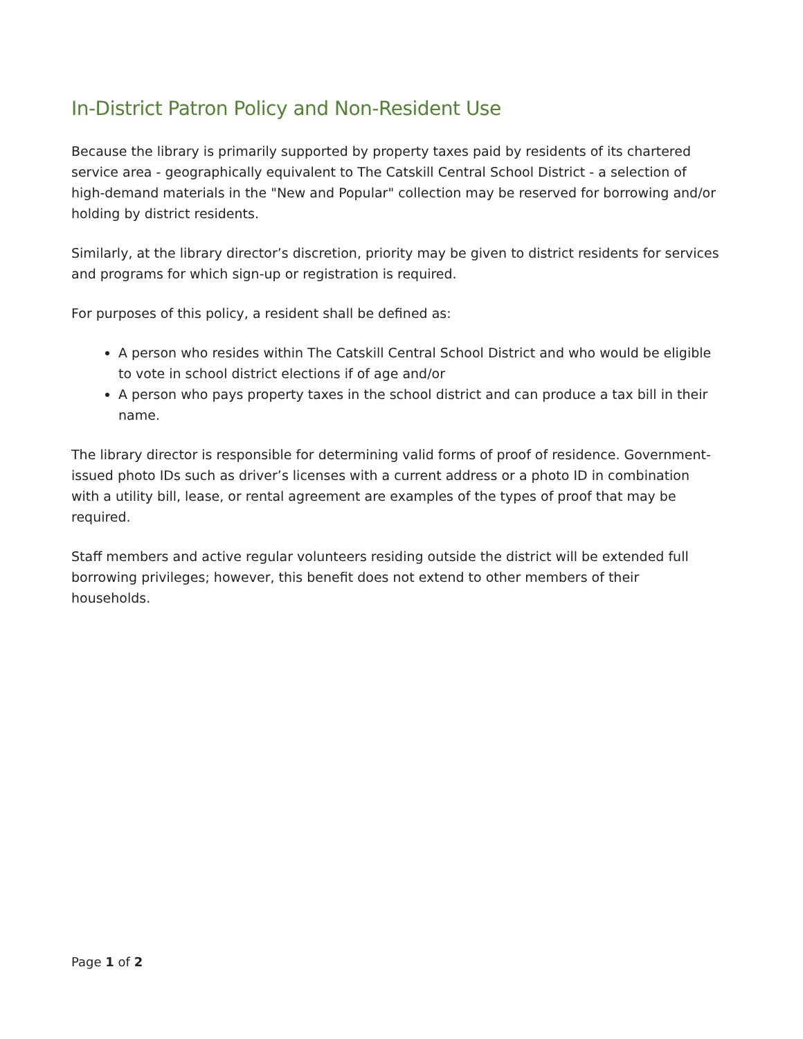In-District Patron Policy and Non-Resident Use
Because the library is primarily supported by property taxes paid by residents of its chartered service area - geographically equivalent to The Catskill Central School District - a selection of high-demand materials in the "New and Popular" collection may be reserved for borrowing and/or holding by district residents.
Similarly, at the library director’s discretion, priority may be given to district residents for services and programs for which sign-up or registration is required.
For purposes of this policy, a resident shall be defined as:
A person who resides within The Catskill Central School District and who would be eligible to vote in school district elections if of age and/or
A person who pays property taxes in the school district and can produce a tax bill in their name.
The library director is responsible for determining valid forms of proof of residence. Government-issued photo IDs such as driver’s licenses with a current address or a photo ID in combination with a utility bill, lease, or rental agreement are examples of the types of proof that may be required.
Staff members and active regular volunteers residing outside the district will be extended full borrowing privileges; however, this benefit does not extend to other members of their households.
Page 1 of 2